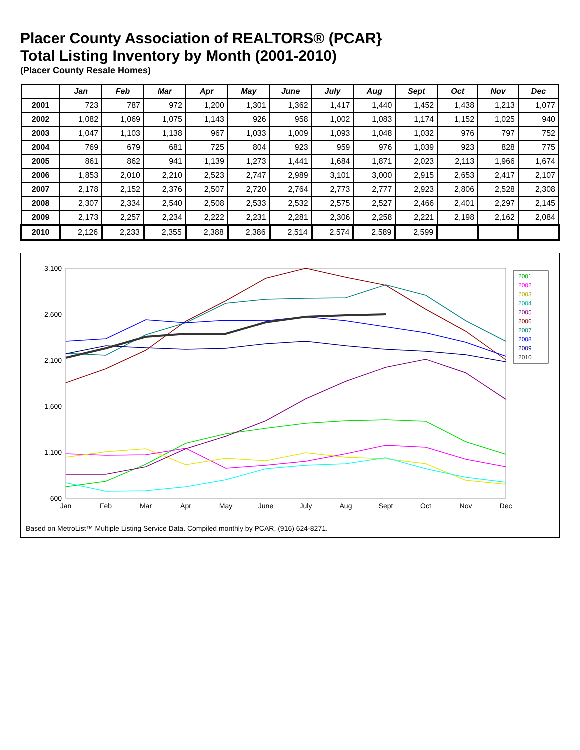Placer County Association of REALTORS® (PCAR}
Total Listing Inventory by Month (2001-2010)
(Placer County Resale Homes)
| | Jan | Feb | Mar | Apr | May | June | July | Aug | Sept | Oct | Nov | Dec |
| --- | --- | --- | --- | --- | --- | --- | --- | --- | --- | --- | --- | --- |
| 2001 | 723 | 787 | 972 | 1,200 | 1,301 | 1,362 | 1,417 | 1,440 | 1,452 | 1,438 | 1,213 | 1,077 |
| 2002 | 1,082 | 1,069 | 1,075 | 1,143 | 926 | 958 | 1,002 | 1,083 | 1,174 | 1,152 | 1,025 | 940 |
| 2003 | 1,047 | 1,103 | 1,138 | 967 | 1,033 | 1,009 | 1,093 | 1,048 | 1,032 | 976 | 797 | 752 |
| 2004 | 769 | 679 | 681 | 725 | 804 | 923 | 959 | 976 | 1,039 | 923 | 828 | 775 |
| 2005 | 861 | 862 | 941 | 1,139 | 1,273 | 1,441 | 1,684 | 1,871 | 2,023 | 2,113 | 1,966 | 1,674 |
| 2006 | 1,853 | 2,010 | 2,210 | 2,523 | 2,747 | 2,989 | 3,101 | 3,000 | 2,915 | 2,653 | 2,417 | 2,107 |
| 2007 | 2,178 | 2,152 | 2,376 | 2,507 | 2,720 | 2,764 | 2,773 | 2,777 | 2,923 | 2,806 | 2,528 | 2,308 |
| 2008 | 2,307 | 2,334 | 2,540 | 2,508 | 2,533 | 2,532 | 2,575 | 2,527 | 2,466 | 2,401 | 2,297 | 2,145 |
| 2009 | 2,173 | 2,257 | 2,234 | 2,222 | 2,231 | 2,281 | 2,306 | 2,258 | 2,221 | 2,198 | 2,162 | 2,084 |
| 2010 | 2,126 | 2,233 | 2,355 | 2,388 | 2,386 | 2,514 | 2,574 | 2,589 | 2,599 | | | |
3,100
2,600
2,100
1,600
1,100
600
Jan
Feb
Mar
Apr
May
June
July
Aug
Sept
Oct
Nov
Dec
2001
2002
2003
2004
2005
2006
2007
2008
2009
2010
Based on MetroList™ Multiple Listing Service Data. Compiled monthly by PCAR, (916) 624-8271.